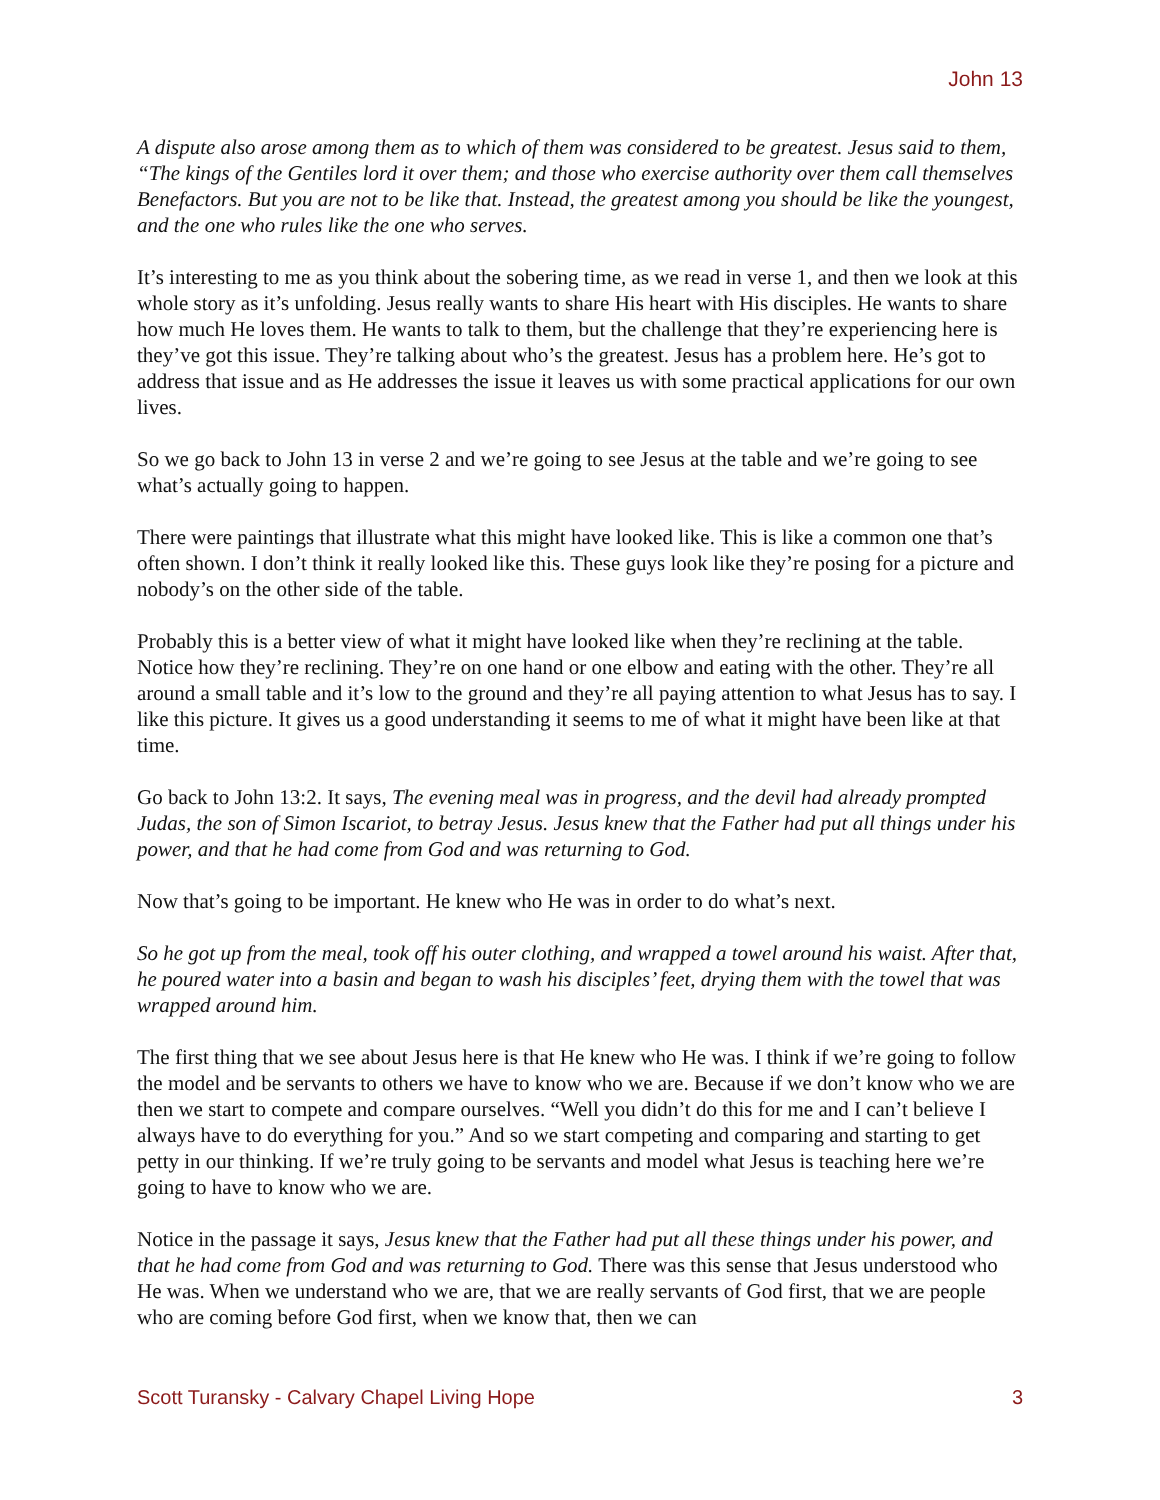John 13
A dispute also arose among them as to which of them was considered to be greatest. Jesus said to them, “The kings of the Gentiles lord it over them; and those who exercise authority over them call themselves Benefactors. But you are not to be like that. Instead, the greatest among you should be like the youngest, and the one who rules like the one who serves.
It’s interesting to me as you think about the sobering time, as we read in verse 1, and then we look at this whole story as it’s unfolding. Jesus really wants to share His heart with His disciples. He wants to share how much He loves them. He wants to talk to them, but the challenge that they’re experiencing here is they’ve got this issue. They’re talking about who’s the greatest. Jesus has a problem here. He’s got to address that issue and as He addresses the issue it leaves us with some practical applications for our own lives.
So we go back to John 13 in verse 2 and we’re going to see Jesus at the table and we’re going to see what’s actually going to happen.
There were paintings that illustrate what this might have looked like. This is like a common one that’s often shown. I don’t think it really looked like this. These guys look like they’re posing for a picture and nobody’s on the other side of the table.
Probably this is a better view of what it might have looked like when they’re reclining at the table. Notice how they’re reclining. They’re on one hand or one elbow and eating with the other. They’re all around a small table and it’s low to the ground and they’re all paying attention to what Jesus has to say. I like this picture. It gives us a good understanding it seems to me of what it might have been like at that time.
Go back to John 13:2. It says, The evening meal was in progress, and the devil had already prompted Judas, the son of Simon Iscariot, to betray Jesus. Jesus knew that the Father had put all things under his power, and that he had come from God and was returning to God.
Now that’s going to be important. He knew who He was in order to do what’s next.
So he got up from the meal, took off his outer clothing, and wrapped a towel around his waist. After that, he poured water into a basin and began to wash his disciples’ feet, drying them with the towel that was wrapped around him.
The first thing that we see about Jesus here is that He knew who He was. I think if we’re going to follow the model and be servants to others we have to know who we are. Because if we don’t know who we are then we start to compete and compare ourselves. “Well you didn’t do this for me and I can’t believe I always have to do everything for you.” And so we start competing and comparing and starting to get petty in our thinking. If we’re truly going to be servants and model what Jesus is teaching here we’re going to have to know who we are.
Notice in the passage it says, Jesus knew that the Father had put all these things under his power, and that he had come from God and was returning to God. There was this sense that Jesus understood who He was. When we understand who we are, that we are really servants of God first, that we are people who are coming before God first, when we know that, then we can
Scott Turansky - Calvary Chapel Living Hope 3